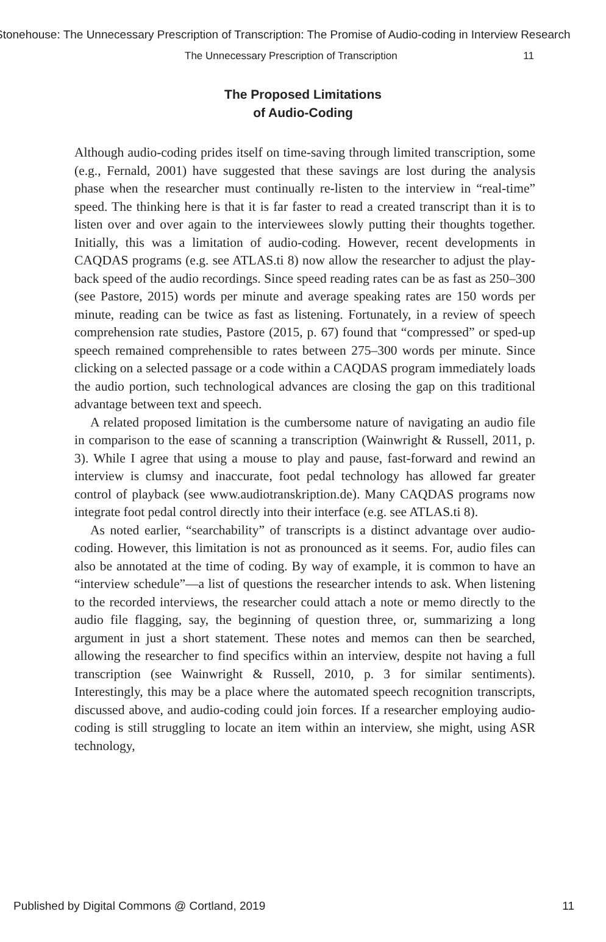Stonehouse: The Unnecessary Prescription of Transcription: The Promise of Audio-coding in Interview Research
The Unnecessary Prescription of Transcription 11
The Proposed Limitations
of Audio-Coding
Although audio-coding prides itself on time-saving through limited transcription, some (e.g., Fernald, 2001) have suggested that these savings are lost during the analysis phase when the researcher must continually re-listen to the interview in “real-time” speed. The thinking here is that it is far faster to read a created transcript than it is to listen over and over again to the interviewees slowly putting their thoughts together. Initially, this was a limitation of audio-coding. However, recent developments in CAQDAS programs (e.g. see ATLAS.ti 8) now allow the researcher to adjust the play-back speed of the audio recordings. Since speed reading rates can be as fast as 250–300 (see Pastore, 2015) words per minute and average speaking rates are 150 words per minute, reading can be twice as fast as listening. Fortunately, in a review of speech comprehension rate studies, Pastore (2015, p. 67) found that “compressed” or sped-up speech remained comprehensible to rates between 275–300 words per minute. Since clicking on a selected passage or a code within a CAQDAS program immediately loads the audio portion, such technological advances are closing the gap on this traditional advantage between text and speech.
A related proposed limitation is the cumbersome nature of navigating an audio file in comparison to the ease of scanning a transcription (Wainwright & Russell, 2011, p. 3). While I agree that using a mouse to play and pause, fast-forward and rewind an interview is clumsy and inaccurate, foot pedal technology has allowed far greater control of playback (see www.audiotranskription.de). Many CAQDAS programs now integrate foot pedal control directly into their interface (e.g. see ATLAS.ti 8).
As noted earlier, “searchability” of transcripts is a distinct advantage over audio-coding. However, this limitation is not as pronounced as it seems. For, audio files can also be annotated at the time of coding. By way of example, it is common to have an “interview schedule”—a list of questions the researcher intends to ask. When listening to the recorded interviews, the researcher could attach a note or memo directly to the audio file flagging, say, the beginning of question three, or, summarizing a long argument in just a short statement. These notes and memos can then be searched, allowing the researcher to find specifics within an interview, despite not having a full transcription (see Wainwright & Russell, 2010, p. 3 for similar sentiments). Interestingly, this may be a place where the automated speech recognition transcripts, discussed above, and audio-coding could join forces. If a researcher employing audio-coding is still struggling to locate an item within an interview, she might, using ASR technology,
Published by Digital Commons @ Cortland, 2019 11